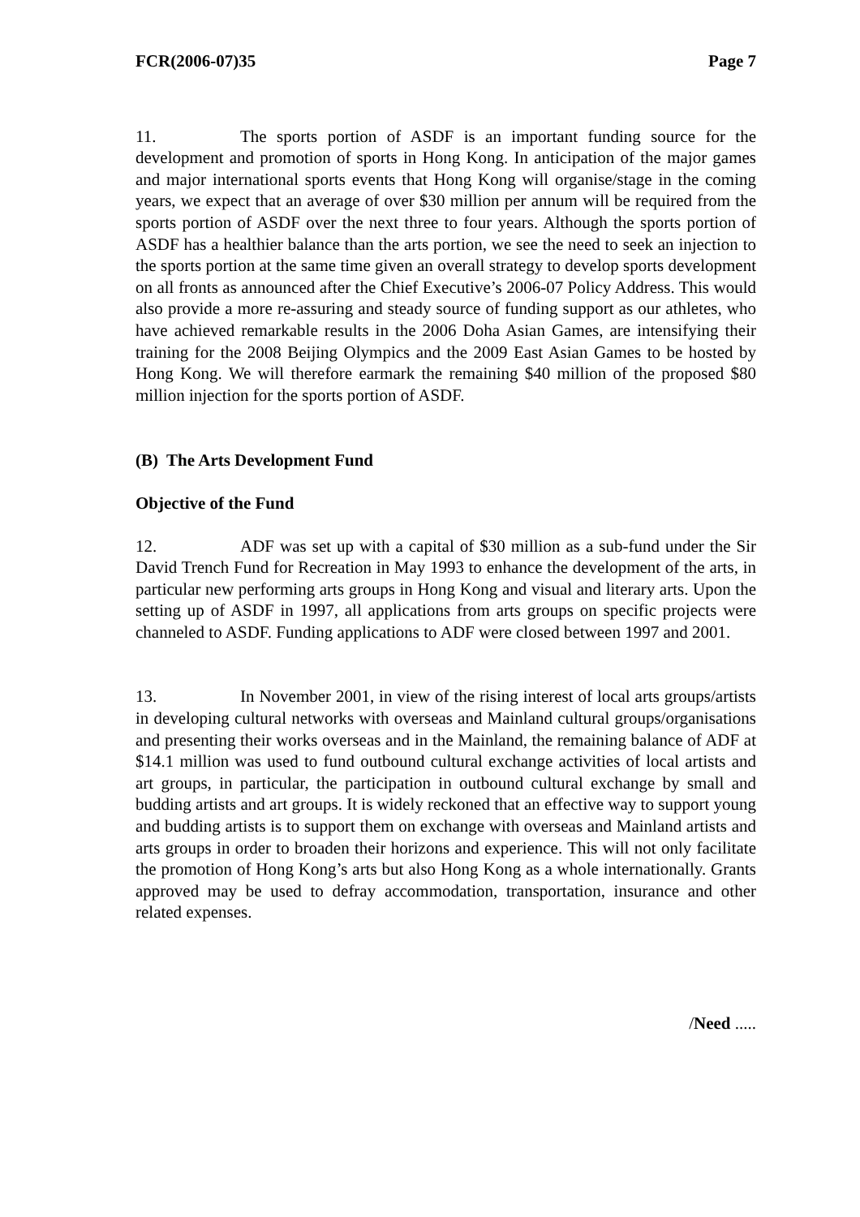FCR(2006-07)35 Page 7
11. The sports portion of ASDF is an important funding source for the development and promotion of sports in Hong Kong. In anticipation of the major games and major international sports events that Hong Kong will organise/stage in the coming years, we expect that an average of over $30 million per annum will be required from the sports portion of ASDF over the next three to four years. Although the sports portion of ASDF has a healthier balance than the arts portion, we see the need to seek an injection to the sports portion at the same time given an overall strategy to develop sports development on all fronts as announced after the Chief Executive’s 2006-07 Policy Address. This would also provide a more re-assuring and steady source of funding support as our athletes, who have achieved remarkable results in the 2006 Doha Asian Games, are intensifying their training for the 2008 Beijing Olympics and the 2009 East Asian Games to be hosted by Hong Kong. We will therefore earmark the remaining $40 million of the proposed $80 million injection for the sports portion of ASDF.
(B) The Arts Development Fund
Objective of the Fund
12. ADF was set up with a capital of $30 million as a sub-fund under the Sir David Trench Fund for Recreation in May 1993 to enhance the development of the arts, in particular new performing arts groups in Hong Kong and visual and literary arts. Upon the setting up of ASDF in 1997, all applications from arts groups on specific projects were channeled to ASDF. Funding applications to ADF were closed between 1997 and 2001.
13. In November 2001, in view of the rising interest of local arts groups/artists in developing cultural networks with overseas and Mainland cultural groups/organisations and presenting their works overseas and in the Mainland, the remaining balance of ADF at $14.1 million was used to fund outbound cultural exchange activities of local artists and art groups, in particular, the participation in outbound cultural exchange by small and budding artists and art groups. It is widely reckoned that an effective way to support young and budding artists is to support them on exchange with overseas and Mainland artists and arts groups in order to broaden their horizons and experience. This will not only facilitate the promotion of Hong Kong’s arts but also Hong Kong as a whole internationally. Grants approved may be used to defray accommodation, transportation, insurance and other related expenses.
/Need .....